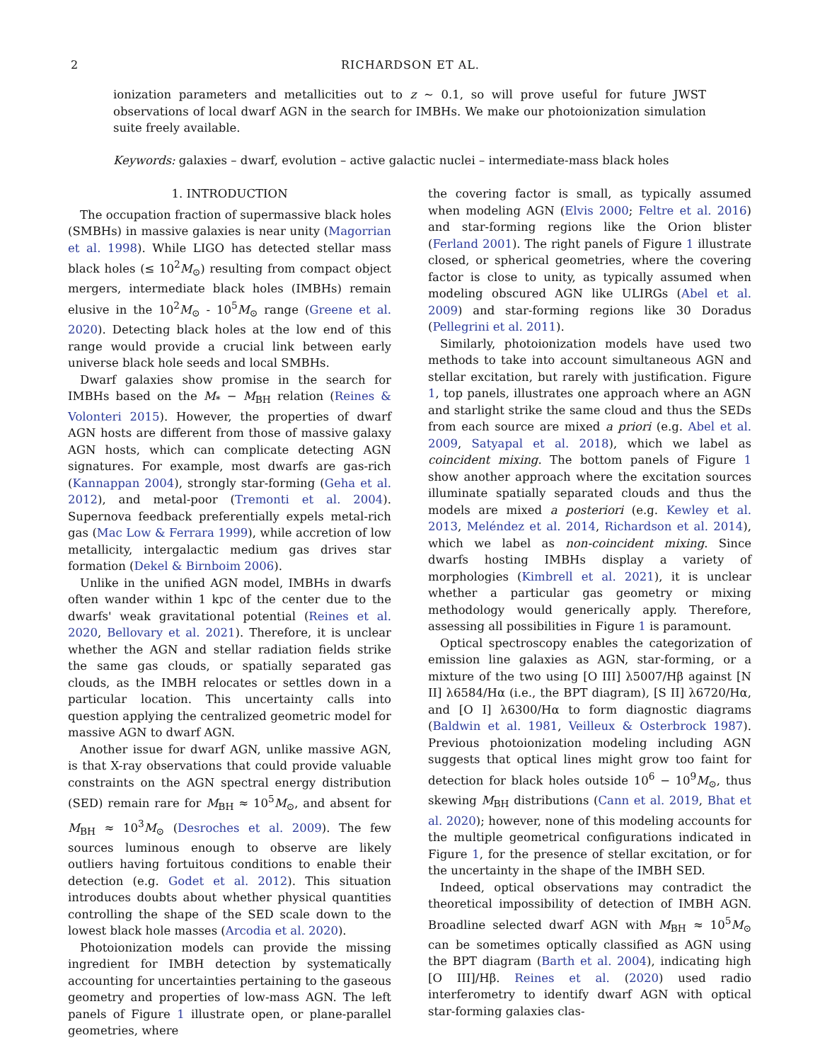2 RICHARDSON ET AL.
ionization parameters and metallicities out to z ∼ 0.1, so will prove useful for future JWST observations of local dwarf AGN in the search for IMBHs. We make our photoionization simulation suite freely available.
Keywords: galaxies – dwarf, evolution – active galactic nuclei – intermediate-mass black holes
1. INTRODUCTION
The occupation fraction of supermassive black holes (SMBHs) in massive galaxies is near unity (Magorrian et al. 1998). While LIGO has detected stellar mass black holes (≤ 10<sup>2</sup>M<sub>⊙</sub>) resulting from compact object mergers, intermediate black holes (IMBHs) remain elusive in the 10<sup>2</sup>M<sub>⊙</sub> - 10<sup>5</sup>M<sub>⊙</sub> range (Greene et al. 2020). Detecting black holes at the low end of this range would provide a crucial link between early universe black hole seeds and local SMBHs.
Dwarf galaxies show promise in the search for IMBHs based on the M<sub>*</sub> − M<sub>BH</sub> relation (Reines & Volonteri 2015). However, the properties of dwarf AGN hosts are different from those of massive galaxy AGN hosts, which can complicate detecting AGN signatures. For example, most dwarfs are gas-rich (Kannappan 2004), strongly star-forming (Geha et al. 2012), and metal-poor (Tremonti et al. 2004). Supernova feedback preferentially expels metal-rich gas (Mac Low & Ferrara 1999), while accretion of low metallicity, intergalactic medium gas drives star formation (Dekel & Birnboim 2006).
Unlike in the unified AGN model, IMBHs in dwarfs often wander within 1 kpc of the center due to the dwarfs' weak gravitational potential (Reines et al. 2020, Bellovary et al. 2021). Therefore, it is unclear whether the AGN and stellar radiation fields strike the same gas clouds, or spatially separated gas clouds, as the IMBH relocates or settles down in a particular location. This uncertainty calls into question applying the centralized geometric model for massive AGN to dwarf AGN.
Another issue for dwarf AGN, unlike massive AGN, is that X-ray observations that could provide valuable constraints on the AGN spectral energy distribution (SED) remain rare for M<sub>BH</sub> ≈ 10<sup>5</sup>M<sub>⊙</sub>, and absent for M<sub>BH</sub> ≈ 10<sup>3</sup>M<sub>⊙</sub> (Desroches et al. 2009). The few sources luminous enough to observe are likely outliers having fortuitous conditions to enable their detection (e.g. Godet et al. 2012). This situation introduces doubts about whether physical quantities controlling the shape of the SED scale down to the lowest black hole masses (Arcodia et al. 2020).
Photoionization models can provide the missing ingredient for IMBH detection by systematically accounting for uncertainties pertaining to the gaseous geometry and properties of low-mass AGN. The left panels of Figure 1 illustrate open, or plane-parallel geometries, where
the covering factor is small, as typically assumed when modeling AGN (Elvis 2000; Feltre et al. 2016) and star-forming regions like the Orion blister (Ferland 2001). The right panels of Figure 1 illustrate closed, or spherical geometries, where the covering factor is close to unity, as typically assumed when modeling obscured AGN like ULIRGs (Abel et al. 2009) and star-forming regions like 30 Doradus (Pellegrini et al. 2011).
Similarly, photoionization models have used two methods to take into account simultaneous AGN and stellar excitation, but rarely with justification. Figure 1, top panels, illustrates one approach where an AGN and starlight strike the same cloud and thus the SEDs from each source are mixed a priori (e.g. Abel et al. 2009, Satyapal et al. 2018), which we label as coincident mixing. The bottom panels of Figure 1 show another approach where the excitation sources illuminate spatially separated clouds and thus the models are mixed a posteriori (e.g. Kewley et al. 2013, Meléndez et al. 2014, Richardson et al. 2014), which we label as non-coincident mixing. Since dwarfs hosting IMBHs display a variety of morphologies (Kimbrell et al. 2021), it is unclear whether a particular gas geometry or mixing methodology would generically apply. Therefore, assessing all possibilities in Figure 1 is paramount.
Optical spectroscopy enables the categorization of emission line galaxies as AGN, star-forming, or a mixture of the two using [O III] λ5007/Hβ against [N II] λ6584/Hα (i.e., the BPT diagram), [S II] λ6720/Hα, and [O I] λ6300/Hα to form diagnostic diagrams (Baldwin et al. 1981, Veilleux & Osterbrock 1987). Previous photoionization modeling including AGN suggests that optical lines might grow too faint for detection for black holes outside 10<sup>6</sup> − 10<sup>9</sup>M<sub>⊙</sub>, thus skewing M<sub>BH</sub> distributions (Cann et al. 2019, Bhat et al. 2020); however, none of this modeling accounts for the multiple geometrical configurations indicated in Figure 1, for the presence of stellar excitation, or for the uncertainty in the shape of the IMBH SED.
Indeed, optical observations may contradict the theoretical impossibility of detection of IMBH AGN. Broadline selected dwarf AGN with M<sub>BH</sub> ≈ 10<sup>5</sup>M<sub>⊙</sub> can be sometimes optically classified as AGN using the BPT diagram (Barth et al. 2004), indicating high [O III]/Hβ. Reines et al. (2020) used radio interferometry to identify dwarf AGN with optical star-forming galaxies clas-